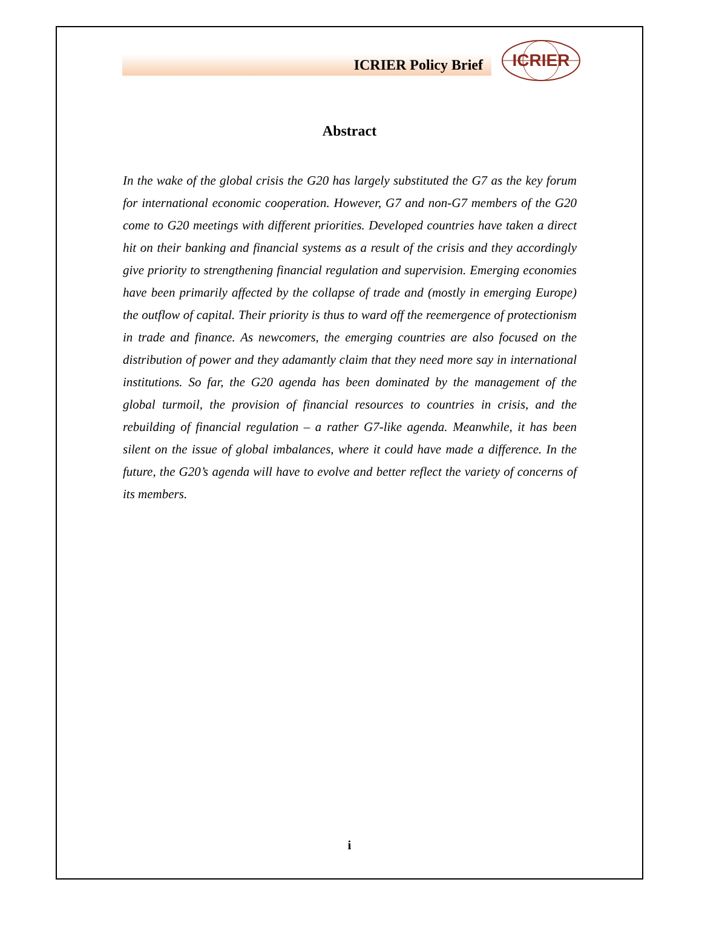ICRIER Policy Brief
ICRIER
Abstract
In the wake of the global crisis the G20 has largely substituted the G7 as the key forum for international economic cooperation. However, G7 and non-G7 members of the G20 come to G20 meetings with different priorities. Developed countries have taken a direct hit on their banking and financial systems as a result of the crisis and they accordingly give priority to strengthening financial regulation and supervision. Emerging economies have been primarily affected by the collapse of trade and (mostly in emerging Europe) the outflow of capital. Their priority is thus to ward off the reemergence of protectionism in trade and finance. As newcomers, the emerging countries are also focused on the distribution of power and they adamantly claim that they need more say in international institutions. So far, the G20 agenda has been dominated by the management of the global turmoil, the provision of financial resources to countries in crisis, and the rebuilding of financial regulation – a rather G7-like agenda. Meanwhile, it has been silent on the issue of global imbalances, where it could have made a difference. In the future, the G20’s agenda will have to evolve and better reflect the variety of concerns of its members.
i